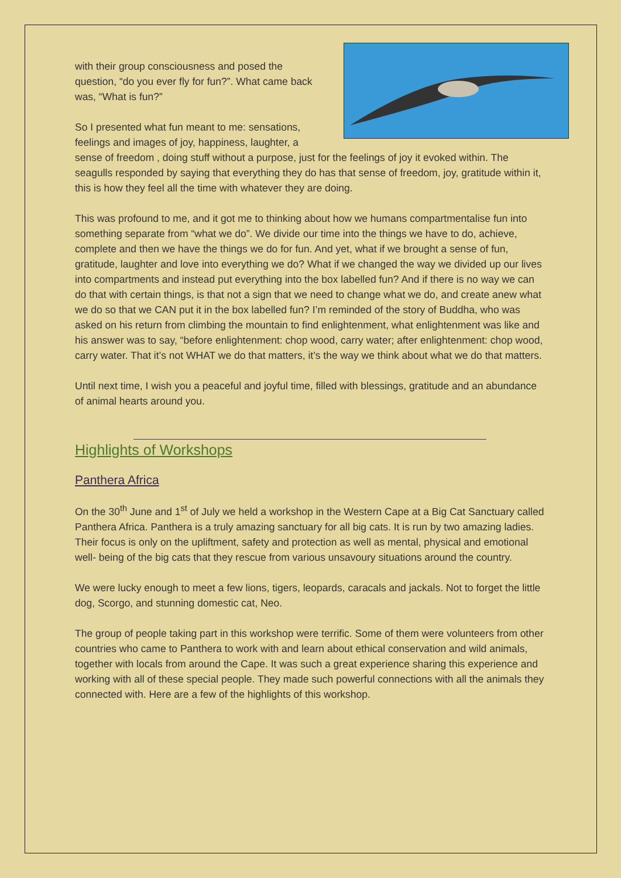with their group consciousness and posed the question, “do you ever fly for fun?”. What came back was, “What is fun?”
So I presented what fun meant to me: sensations, feelings and images of joy, happiness, laughter, a sense of freedom , doing stuff without a purpose, just for the feelings of joy it evoked within. The seagulls responded by saying that everything they do has that sense of freedom, joy, gratitude within it, this is how they feel all the time with whatever they are doing.
This was profound to me, and it got me to thinking about how we humans compartmentalise fun into something separate from “what we do”. We divide our time into the things we have to do, achieve, complete and then we have the things we do for fun. And yet, what if we brought a sense of fun, gratitude, laughter and love into everything we do? What if we changed the way we divided up our lives into compartments and instead put everything into the box labelled fun? And if there is no way we can do that with certain things, is that not a sign that we need to change what we do, and create anew what we do so that we CAN put it in the box labelled fun? I’m reminded of the story of Buddha, who was asked on his return from climbing the mountain to find enlightenment, what enlightenment was like and his answer was to say, “before enlightenment: chop wood, carry water; after enlightenment: chop wood, carry water. That it’s not WHAT we do that matters, it’s the way we think about what we do that matters.
Until next time, I wish you a peaceful and joyful time, filled with blessings, gratitude and an abundance of animal hearts around you.
Highlights of Workshops
Panthera Africa
On the 30<sup>th</sup> June and 1<sup>st</sup> of July we held a workshop in the Western Cape at a Big Cat Sanctuary called Panthera Africa. Panthera is a truly amazing sanctuary for all big cats. It is run by two amazing ladies. Their focus is only on the upliftment, safety and protection as well as mental, physical and emotional well- being of the big cats that they rescue from various unsavoury situations around the country.
We were lucky enough to meet a few lions, tigers, leopards, caracals and jackals. Not to forget the little dog, Scorgo, and stunning domestic cat, Neo.
The group of people taking part in this workshop were terrific. Some of them were volunteers from other countries who came to Panthera to work with and learn about ethical conservation and wild animals, together with locals from around the Cape. It was such a great experience sharing this experience and working with all of these special people. They made such powerful connections with all the animals they connected with. Here are a few of the highlights of this workshop.